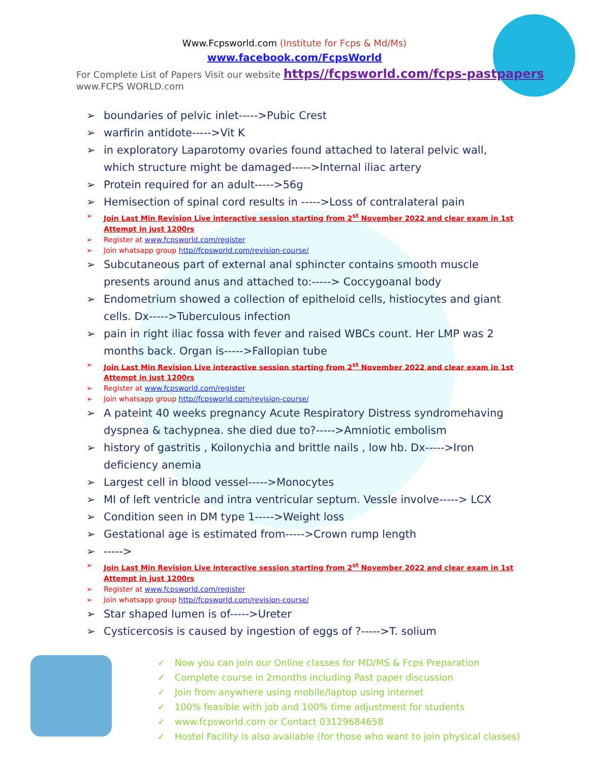Www.Fcpsworld.com (Institute for Fcps & Md/Ms)
www.facebook.com/FcpsWorld
For Complete List of Papers Visit our website https//fcpsworld.com/fcps-pastpapers www.FCPS WORLD.com
➢ boundaries of pelvic inlet----->Pubic Crest
➢ warfirin antidote----->Vit K
➢ in exploratory Laparotomy ovaries found attached to lateral pelvic wall, which structure might be damaged----->Internal iliac artery
➢ Protein required for an adult----->56g
➢ Hemisection of spinal cord results in ----->Loss of contralateral pain
➢ Join Last Min Revision Live interactive session starting from 2<sup>st</sup> November 2022 and clear exam in 1st Attempt in just 1200rs
➢ Register at www.fcpsworld.com/register
➢ Join whatsapp group http//fcpsworld.com/revision-course/
➢ Subcutaneous part of external anal sphincter contains smooth muscle presents around anus and attached to:-----> Coccygoanal body
➢ Endometrium showed a collection of epitheloid cells, histiocytes and giant cells. Dx----->Tuberculous infection
➢ pain in right iliac fossa with fever and raised WBCs count. Her LMP was 2 months back. Organ is----->Fallopian tube
➢ Join Last Min Revision Live interactive session starting from 2<sup>st</sup> November 2022 and clear exam in 1st Attempt in just 1200rs
➢ Register at www.fcpsworld.com/register
➢ Join whatsapp group http//fcpsworld.com/revision-course/
➢ A pateint 40 weeks pregnancy Acute Respiratory Distress syndromehaving dyspnea & tachypnea. she died due to?----->Amniotic embolism
➢ history of gastritis , Koilonychia and brittle nails , low hb. Dx----->Iron deficiency anemia
➢ Largest cell in blood vessel----->Monocytes
➢ MI of left ventricle and intra ventricular septum. Vessle involve-----> LCX
➢ Condition seen in DM type 1----->Weight loss
➢ Gestational age is estimated from----->Crown rump length
➢ ----->
➢ Join Last Min Revision Live interactive session starting from 2<sup>st</sup> November 2022 and clear exam in 1st Attempt in just 1200rs
➢ Register at www.fcpsworld.com/register
➢ Join whatsapp group http//fcpsworld.com/revision-course/
➢ Star shaped lumen is of----->Ureter
➢ Cysticercosis is caused by ingestion of eggs of ?----->T. solium
✓ Now you can join our Online classes for MD/MS & Fcps Preparation
✓ Complete course in 2months including Past paper discussion
✓ Join from anywhere using mobile/laptop using internet
✓ 100% feasible with job and 100% time adjustment for students
✓ www.fcpsworld.com or Contact 03129684658
✓ Hostel Facility is also available (for those who want to join physical classes)